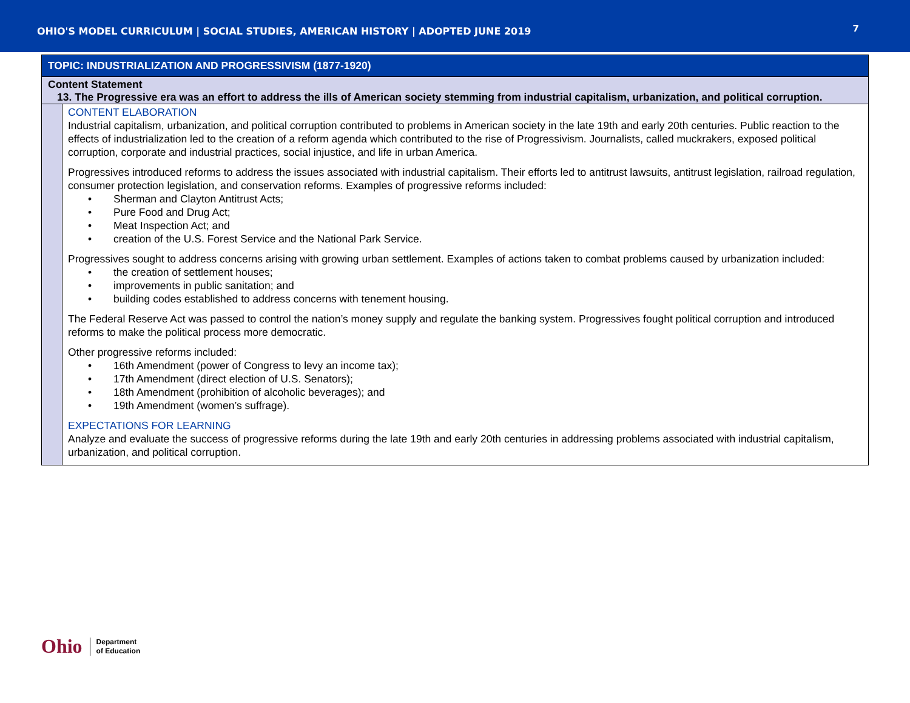OHIO'S MODEL CURRICULUM | SOCIAL STUDIES, AMERICAN HISTORY | ADOPTED JUNE 2019
7
| TOPIC: INDUSTRIALIZATION AND PROGRESSIVISM (1877-1920) | |
| Content Statement 13. The Progressive era was an effort to address the ills of American society stemming from industrial capitalism, urbanization, and political corruption. | |
| | CONTENT ELABORATION Industrial capitalism, urbanization, and political corruption contributed to problems in American society in the late 19th and early 20th centuries. Public reaction to the effects of industrialization led to the creation of a reform agenda which contributed to the rise of Progressivism. Journalists, called muckrakers, exposed political corruption, corporate and industrial practices, social injustice, and life in urban America. Progressives introduced reforms to address the issues associated with industrial capitalism. Their efforts led to antitrust lawsuits, antitrust legislation, railroad regulation, consumer protection legislation, and conservation reforms. Examples of progressive reforms included: • Sherman and Clayton Antitrust Acts; • Pure Food and Drug Act; • Meat Inspection Act; and • creation of the U.S. Forest Service and the National Park Service. Progressives sought to address concerns arising with growing urban settlement. Examples of actions taken to combat problems caused by urbanization included: • the creation of settlement houses; • improvements in public sanitation; and • building codes established to address concerns with tenement housing. The Federal Reserve Act was passed to control the nation’s money supply and regulate the banking system. Progressives fought political corruption and introduced reforms to make the political process more democratic. Other progressive reforms included: • 16th Amendment (power of Congress to levy an income tax); • 17th Amendment (direct election of U.S. Senators); • 18th Amendment (prohibition of alcoholic beverages); and • 19th Amendment (women’s suffrage). EXPECTATIONS FOR LEARNING Analyze and evaluate the success of progressive reforms during the late 19th and early 20th centuries in addressing problems associated with industrial capitalism, urbanization, and political corruption. |
Ohio Department
of Education